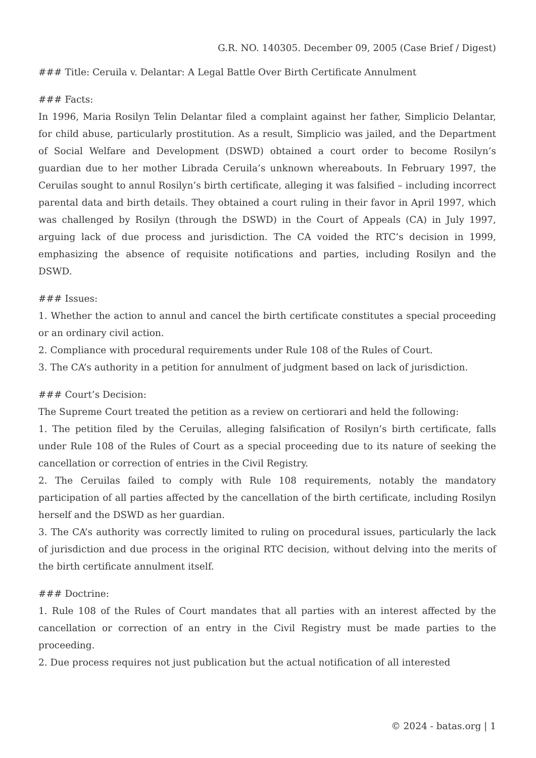G.R. NO. 140305. December 09, 2005 (Case Brief / Digest)
### Title: Ceruila v. Delantar: A Legal Battle Over Birth Certificate Annulment
### Facts:
In 1996, Maria Rosilyn Telin Delantar filed a complaint against her father, Simplicio Delantar, for child abuse, particularly prostitution. As a result, Simplicio was jailed, and the Department of Social Welfare and Development (DSWD) obtained a court order to become Rosilyn’s guardian due to her mother Librada Ceruila’s unknown whereabouts. In February 1997, the Ceruilas sought to annul Rosilyn’s birth certificate, alleging it was falsified – including incorrect parental data and birth details. They obtained a court ruling in their favor in April 1997, which was challenged by Rosilyn (through the DSWD) in the Court of Appeals (CA) in July 1997, arguing lack of due process and jurisdiction. The CA voided the RTC’s decision in 1999, emphasizing the absence of requisite notifications and parties, including Rosilyn and the DSWD.
### Issues:
1. Whether the action to annul and cancel the birth certificate constitutes a special proceeding or an ordinary civil action.
2. Compliance with procedural requirements under Rule 108 of the Rules of Court.
3. The CA’s authority in a petition for annulment of judgment based on lack of jurisdiction.
### Court’s Decision:
The Supreme Court treated the petition as a review on certiorari and held the following:
1. The petition filed by the Ceruilas, alleging falsification of Rosilyn’s birth certificate, falls under Rule 108 of the Rules of Court as a special proceeding due to its nature of seeking the cancellation or correction of entries in the Civil Registry.
2. The Ceruilas failed to comply with Rule 108 requirements, notably the mandatory participation of all parties affected by the cancellation of the birth certificate, including Rosilyn herself and the DSWD as her guardian.
3. The CA’s authority was correctly limited to ruling on procedural issues, particularly the lack of jurisdiction and due process in the original RTC decision, without delving into the merits of the birth certificate annulment itself.
### Doctrine:
1. Rule 108 of the Rules of Court mandates that all parties with an interest affected by the cancellation or correction of an entry in the Civil Registry must be made parties to the proceeding.
2. Due process requires not just publication but the actual notification of all interested
© 2024 - batas.org | 1